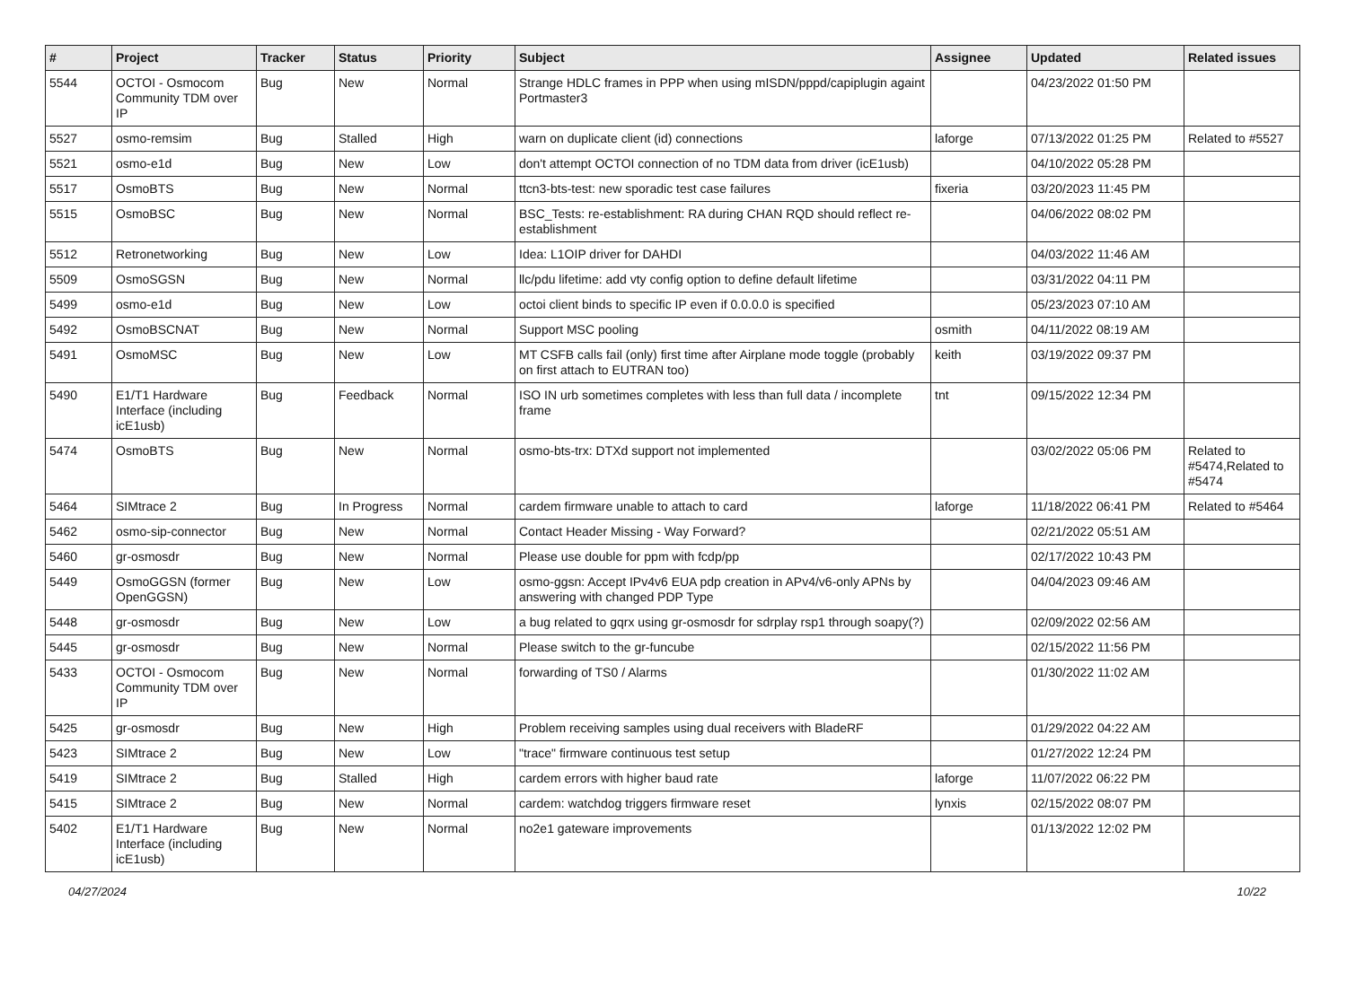| # | Project | Tracker | Status | Priority | Subject | Assignee | Updated | Related issues |
| --- | --- | --- | --- | --- | --- | --- | --- | --- |
| 5544 | OCTOI - Osmocom Community TDM over IP | Bug | New | Normal | Strange HDLC frames in PPP when using mISDN/pppd/capiplugin againt Portmaster3 | | 04/23/2022 01:50 PM | |
| 5527 | osmo-remsim | Bug | Stalled | High | warn on duplicate client (id) connections | laforge | 07/13/2022 01:25 PM | Related to #5527 |
| 5521 | osmo-e1d | Bug | New | Low | don't attempt OCTOI connection of no TDM data from driver (icE1usb) | | 04/10/2022 05:28 PM | |
| 5517 | OsmoBTS | Bug | New | Normal | ttcn3-bts-test: new sporadic test case failures | fixeria | 03/20/2023 11:45 PM | |
| 5515 | OsmoBSC | Bug | New | Normal | BSC_Tests: re-establishment: RA during CHAN RQD should reflect re-establishment | | 04/06/2022 08:02 PM | |
| 5512 | Retronetworking | Bug | New | Low | Idea: L1OIP driver for DAHDI | | 04/03/2022 11:46 AM | |
| 5509 | OsmoSGSN | Bug | New | Normal | llc/pdu lifetime: add vty config option to define default lifetime | | 03/31/2022 04:11 PM | |
| 5499 | osmo-e1d | Bug | New | Low | octoi client binds to specific IP even if 0.0.0.0 is specified | | 05/23/2023 07:10 AM | |
| 5492 | OsmoBSCNAT | Bug | New | Normal | Support MSC pooling | osmith | 04/11/2022 08:19 AM | |
| 5491 | OsmoMSC | Bug | New | Low | MT CSFB calls fail (only) first time after Airplane mode toggle (probably on first attach to EUTRAN too) | keith | 03/19/2022 09:37 PM | |
| 5490 | E1/T1 Hardware Interface (including icE1usb) | Bug | Feedback | Normal | ISO IN urb sometimes completes with less than full data / incomplete frame | tnt | 09/15/2022 12:34 PM | |
| 5474 | OsmoBTS | Bug | New | Normal | osmo-bts-trx: DTXd support not implemented | | 03/02/2022 05:06 PM | Related to #5474,Related to #5474 |
| 5464 | SIMtrace 2 | Bug | In Progress | Normal | cardem firmware unable to attach to card | laforge | 11/18/2022 06:41 PM | Related to #5464 |
| 5462 | osmo-sip-connector | Bug | New | Normal | Contact Header Missing - Way Forward? | | 02/21/2022 05:51 AM | |
| 5460 | gr-osmosdr | Bug | New | Normal | Please use double for ppm with fcdp/pp | | 02/17/2022 10:43 PM | |
| 5449 | OsmoGGSN (former OpenGGSN) | Bug | New | Low | osmo-ggsn: Accept IPv4v6 EUA pdp creation in APv4/v6-only APNs by answering with changed PDP Type | | 04/04/2023 09:46 AM | |
| 5448 | gr-osmosdr | Bug | New | Low | a bug related to gqrx using gr-osmosdr for sdrplay rsp1 through soapy(?) | | 02/09/2022 02:56 AM | |
| 5445 | gr-osmosdr | Bug | New | Normal | Please switch to the gr-funcube | | 02/15/2022 11:56 PM | |
| 5433 | OCTOI - Osmocom Community TDM over IP | Bug | New | Normal | forwarding of TS0 / Alarms | | 01/30/2022 11:02 AM | |
| 5425 | gr-osmosdr | Bug | New | High | Problem receiving samples using dual receivers with BladeRF | | 01/29/2022 04:22 AM | |
| 5423 | SIMtrace 2 | Bug | New | Low | "trace" firmware continuous test setup | | 01/27/2022 12:24 PM | |
| 5419 | SIMtrace 2 | Bug | Stalled | High | cardem errors with higher baud rate | laforge | 11/07/2022 06:22 PM | |
| 5415 | SIMtrace 2 | Bug | New | Normal | cardem: watchdog triggers firmware reset | lynxis | 02/15/2022 08:07 PM | |
| 5402 | E1/T1 Hardware Interface (including icE1usb) | Bug | New | Normal | no2e1 gateware improvements | | 01/13/2022 12:02 PM | |
04/27/2024 10/22